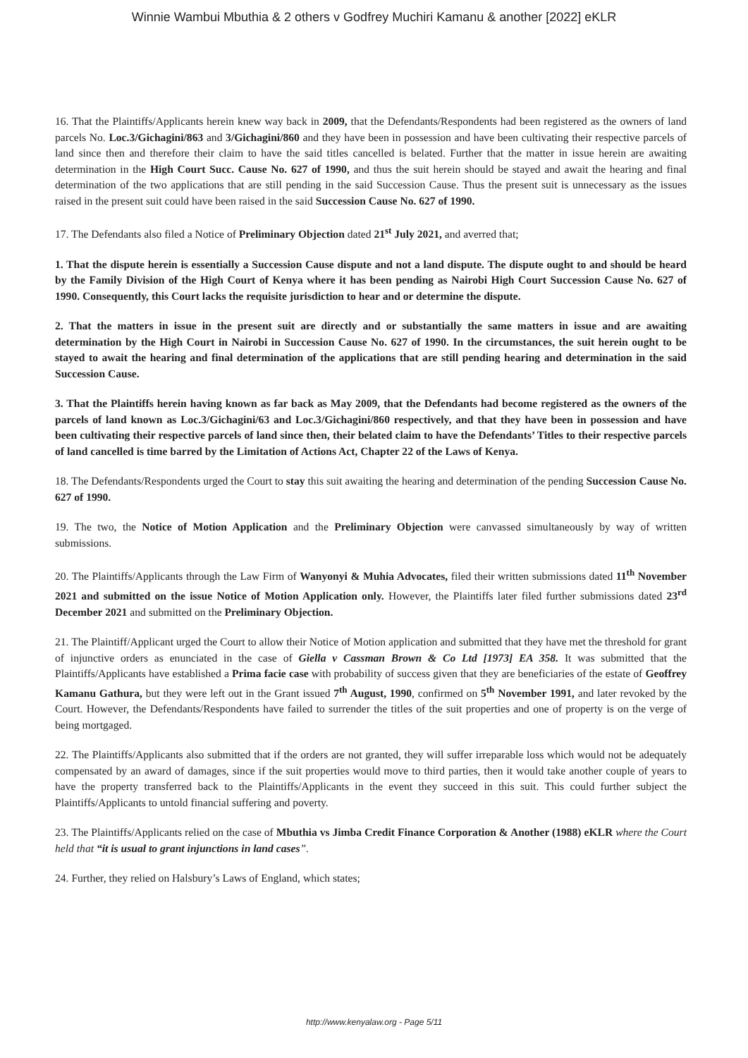Winnie Wambui Mbuthia & 2 others v Godfrey Muchiri Kamanu & another [2022] eKLR
16. That the Plaintiffs/Applicants herein knew way back in 2009, that the Defendants/Respondents had been registered as the owners of land parcels No. Loc.3/Gichagini/863 and 3/Gichagini/860 and they have been in possession and have been cultivating their respective parcels of land since then and therefore their claim to have the said titles cancelled is belated. Further that the matter in issue herein are awaiting determination in the High Court Succ. Cause No. 627 of 1990, and thus the suit herein should be stayed and await the hearing and final determination of the two applications that are still pending in the said Succession Cause. Thus the present suit is unnecessary as the issues raised in the present suit could have been raised in the said Succession Cause No. 627 of 1990.
17. The Defendants also filed a Notice of Preliminary Objection dated 21<sup>st</sup> July 2021, and averred that;
1. That the dispute herein is essentially a Succession Cause dispute and not a land dispute. The dispute ought to and should be heard by the Family Division of the High Court of Kenya where it has been pending as Nairobi High Court Succession Cause No. 627 of 1990. Consequently, this Court lacks the requisite jurisdiction to hear and or determine the dispute.
2. That the matters in issue in the present suit are directly and or substantially the same matters in issue and are awaiting determination by the High Court in Nairobi in Succession Cause No. 627 of 1990. In the circumstances, the suit herein ought to be stayed to await the hearing and final determination of the applications that are still pending hearing and determination in the said Succession Cause.
3. That the Plaintiffs herein having known as far back as May 2009, that the Defendants had become registered as the owners of the parcels of land known as Loc.3/Gichagini/63 and Loc.3/Gichagini/860 respectively, and that they have been in possession and have been cultivating their respective parcels of land since then, their belated claim to have the Defendants’ Titles to their respective parcels of land cancelled is time barred by the Limitation of Actions Act, Chapter 22 of the Laws of Kenya.
18. The Defendants/Respondents urged the Court to stay this suit awaiting the hearing and determination of the pending Succession Cause No. 627 of 1990.
19. The two, the Notice of Motion Application and the Preliminary Objection were canvassed simultaneously by way of written submissions.
20. The Plaintiffs/Applicants through the Law Firm of Wanyonyi & Muhia Advocates, filed their written submissions dated 11<sup>th</sup> November 2021 and submitted on the issue Notice of Motion Application only. However, the Plaintiffs later filed further submissions dated 23<sup>rd</sup> December 2021 and submitted on the Preliminary Objection.
21. The Plaintiff/Applicant urged the Court to allow their Notice of Motion application and submitted that they have met the threshold for grant of injunctive orders as enunciated in the case of Giella v Cassman Brown & Co Ltd [1973] EA 358. It was submitted that the Plaintiffs/Applicants have established a Prima facie case with probability of success given that they are beneficiaries of the estate of Geoffrey Kamanu Gathura, but they were left out in the Grant issued 7<sup>th</sup> August, 1990, confirmed on 5<sup>th</sup> November 1991, and later revoked by the Court. However, the Defendants/Respondents have failed to surrender the titles of the suit properties and one of property is on the verge of being mortgaged.
22. The Plaintiffs/Applicants also submitted that if the orders are not granted, they will suffer irreparable loss which would not be adequately compensated by an award of damages, since if the suit properties would move to third parties, then it would take another couple of years to have the property transferred back to the Plaintiffs/Applicants in the event they succeed in this suit. This could further subject the Plaintiffs/Applicants to untold financial suffering and poverty.
23. The Plaintiffs/Applicants relied on the case of Mbuthia vs Jimba Credit Finance Corporation & Another (1988) eKLR where the Court held that “it is usual to grant injunctions in land cases”.
24. Further, they relied on Halsbury’s Laws of England, which states;
http://www.kenyalaw.org - Page 5/11